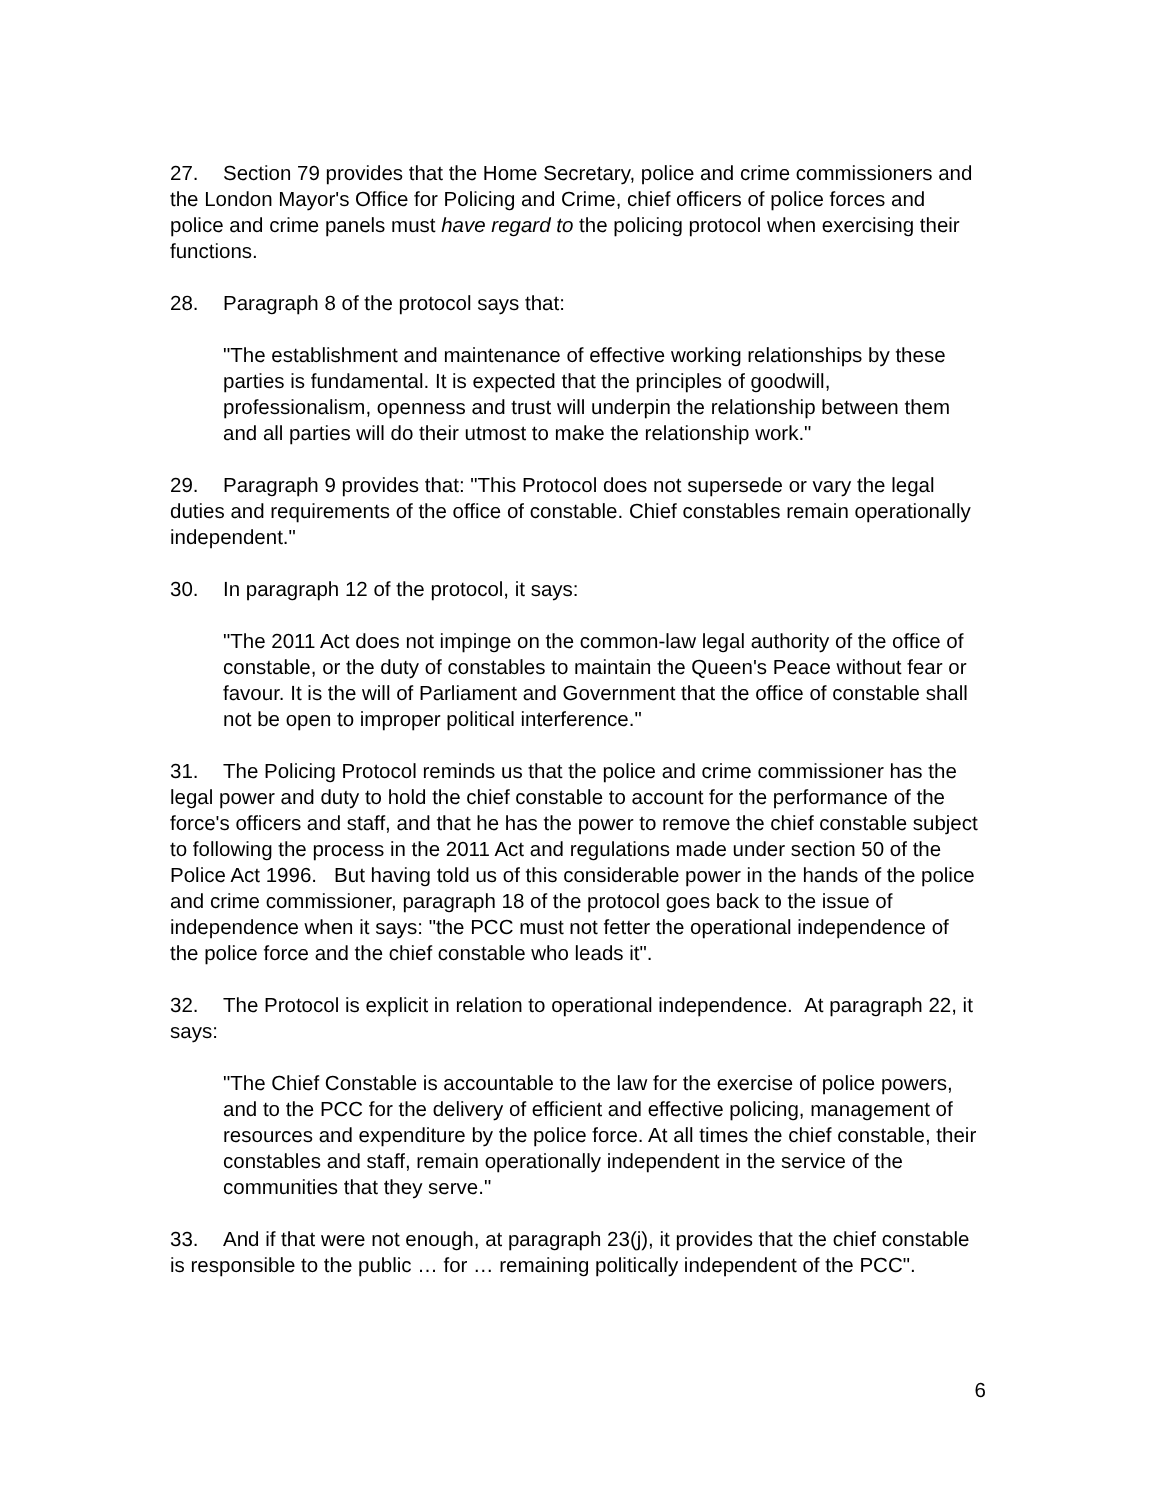27. Section 79 provides that the Home Secretary, police and crime commissioners and the London Mayor's Office for Policing and Crime, chief officers of police forces and police and crime panels must have regard to the policing protocol when exercising their functions.
28. Paragraph 8 of the protocol says that:
"The establishment and maintenance of effective working relationships by these parties is fundamental. It is expected that the principles of goodwill, professionalism, openness and trust will underpin the relationship between them and all parties will do their utmost to make the relationship work."
29. Paragraph 9 provides that: "This Protocol does not supersede or vary the legal duties and requirements of the office of constable. Chief constables remain operationally independent."
30. In paragraph 12 of the protocol, it says:
"The 2011 Act does not impinge on the common-law legal authority of the office of constable, or the duty of constables to maintain the Queen's Peace without fear or favour. It is the will of Parliament and Government that the office of constable shall not be open to improper political interference."
31. The Policing Protocol reminds us that the police and crime commissioner has the legal power and duty to hold the chief constable to account for the performance of the force's officers and staff, and that he has the power to remove the chief constable subject to following the process in the 2011 Act and regulations made under section 50 of the Police Act 1996. But having told us of this considerable power in the hands of the police and crime commissioner, paragraph 18 of the protocol goes back to the issue of independence when it says: "the PCC must not fetter the operational independence of the police force and the chief constable who leads it".
32. The Protocol is explicit in relation to operational independence. At paragraph 22, it says:
"The Chief Constable is accountable to the law for the exercise of police powers, and to the PCC for the delivery of efficient and effective policing, management of resources and expenditure by the police force. At all times the chief constable, their constables and staff, remain operationally independent in the service of the communities that they serve."
33. And if that were not enough, at paragraph 23(j), it provides that the chief constable is responsible to the public … for … remaining politically independent of the PCC".
6